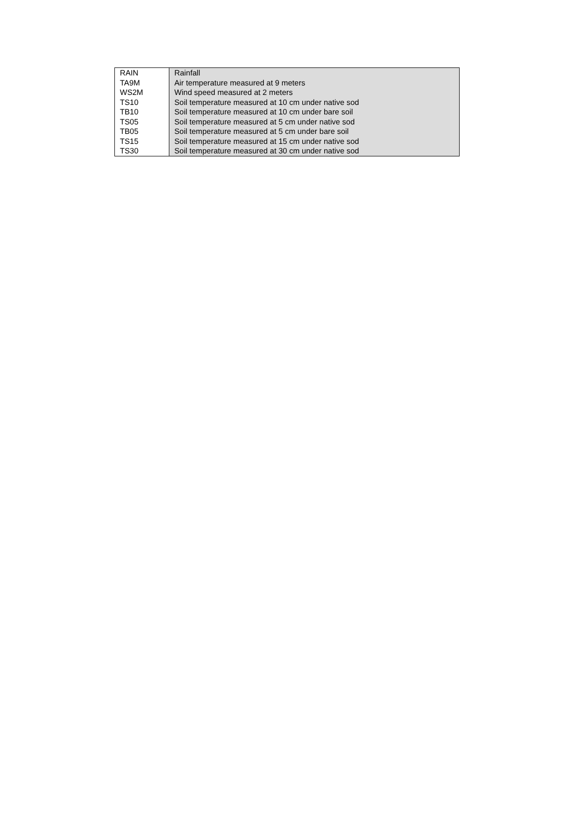| RAIN | Rainfall |
| TA9M | Air temperature measured at 9 meters |
| WS2M | Wind speed measured at 2 meters |
| TS10 | Soil temperature measured at 10 cm under native sod |
| TB10 | Soil temperature measured at 10 cm under bare soil |
| TS05 | Soil temperature measured at 5 cm under native sod |
| TB05 | Soil temperature measured at 5 cm under bare soil |
| TS15 | Soil temperature measured at 15 cm under native sod |
| TS30 | Soil temperature measured at 30 cm under native sod |